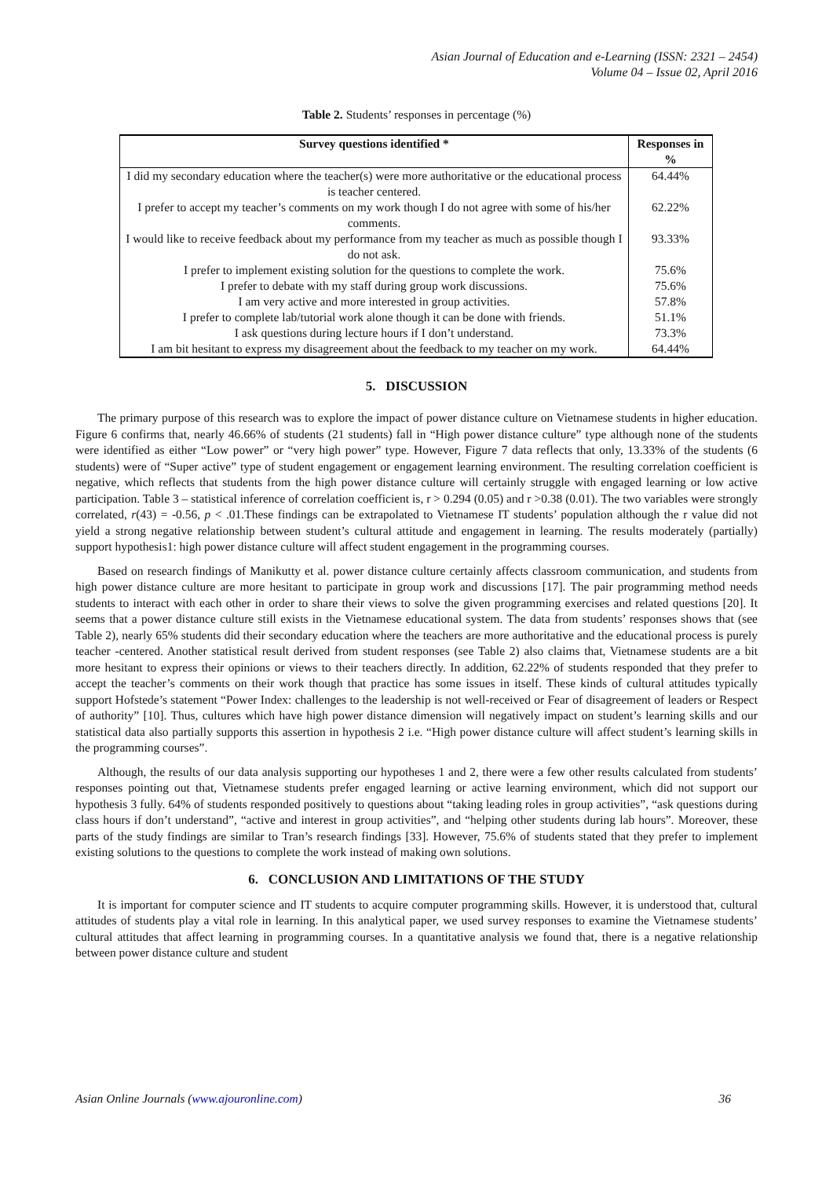Asian Journal of Education and e-Learning (ISSN: 2321 – 2454)
Volume 04 – Issue 02, April 2016
Table 2. Students’ responses in percentage (%)
| Survey questions identified * | Responses in % |
| --- | --- |
| I did my secondary education where the teacher(s) were more authoritative or the educational process is teacher centered. | 64.44% |
| I prefer to accept my teacher’s comments on my work though I do not agree with some of his/her comments. | 62.22% |
| I would like to receive feedback about my performance from my teacher as much as possible though I do not ask. | 93.33% |
| I prefer to implement existing solution for the questions to complete the work. | 75.6% |
| I prefer to debate with my staff during group work discussions. | 75.6% |
| I am very active and more interested in group activities. | 57.8% |
| I prefer to complete lab/tutorial work alone though it can be done with friends. | 51.1% |
| I ask questions during lecture hours if I don’t understand. | 73.3% |
| I am bit hesitant to express my disagreement about the feedback to my teacher on my work. | 64.44% |
5. DISCUSSION
The primary purpose of this research was to explore the impact of power distance culture on Vietnamese students in higher education. Figure 6 confirms that, nearly 46.66% of students (21 students) fall in “High power distance culture” type although none of the students were identified as either “Low power” or “very high power” type. However, Figure 7 data reflects that only, 13.33% of the students (6 students) were of “Super active” type of student engagement or engagement learning environment. The resulting correlation coefficient is negative, which reflects that students from the high power distance culture will certainly struggle with engaged learning or low active participation. Table 3 – statistical inference of correlation coefficient is, r > 0.294 (0.05) and r >0.38 (0.01). The two variables were strongly correlated, r(43) = -0.56, p < .01.These findings can be extrapolated to Vietnamese IT students’ population although the r value did not yield a strong negative relationship between student’s cultural attitude and engagement in learning. The results moderately (partially) support hypothesis1: high power distance culture will affect student engagement in the programming courses.
Based on research findings of Manikutty et al. power distance culture certainly affects classroom communication, and students from high power distance culture are more hesitant to participate in group work and discussions [17]. The pair programming method needs students to interact with each other in order to share their views to solve the given programming exercises and related questions [20]. It seems that a power distance culture still exists in the Vietnamese educational system. The data from students’ responses shows that (see Table 2), nearly 65% students did their secondary education where the teachers are more authoritative and the educational process is purely teacher -centered. Another statistical result derived from student responses (see Table 2) also claims that, Vietnamese students are a bit more hesitant to express their opinions or views to their teachers directly. In addition, 62.22% of students responded that they prefer to accept the teacher’s comments on their work though that practice has some issues in itself. These kinds of cultural attitudes typically support Hofstede’s statement “Power Index: challenges to the leadership is not well-received or Fear of disagreement of leaders or Respect of authority” [10]. Thus, cultures which have high power distance dimension will negatively impact on student’s learning skills and our statistical data also partially supports this assertion in hypothesis 2 i.e. “High power distance culture will affect student’s learning skills in the programming courses”.
Although, the results of our data analysis supporting our hypotheses 1 and 2, there were a few other results calculated from students’ responses pointing out that, Vietnamese students prefer engaged learning or active learning environment, which did not support our hypothesis 3 fully. 64% of students responded positively to questions about “taking leading roles in group activities”, “ask questions during class hours if don’t understand”, “active and interest in group activities”, and “helping other students during lab hours”. Moreover, these parts of the study findings are similar to Tran’s research findings [33]. However, 75.6% of students stated that they prefer to implement existing solutions to the questions to complete the work instead of making own solutions.
6. CONCLUSION AND LIMITATIONS OF THE STUDY
It is important for computer science and IT students to acquire computer programming skills. However, it is understood that, cultural attitudes of students play a vital role in learning. In this analytical paper, we used survey responses to examine the Vietnamese students’ cultural attitudes that affect learning in programming courses. In a quantitative analysis we found that, there is a negative relationship between power distance culture and student
Asian Online Journals (www.ajouronline.com) 36